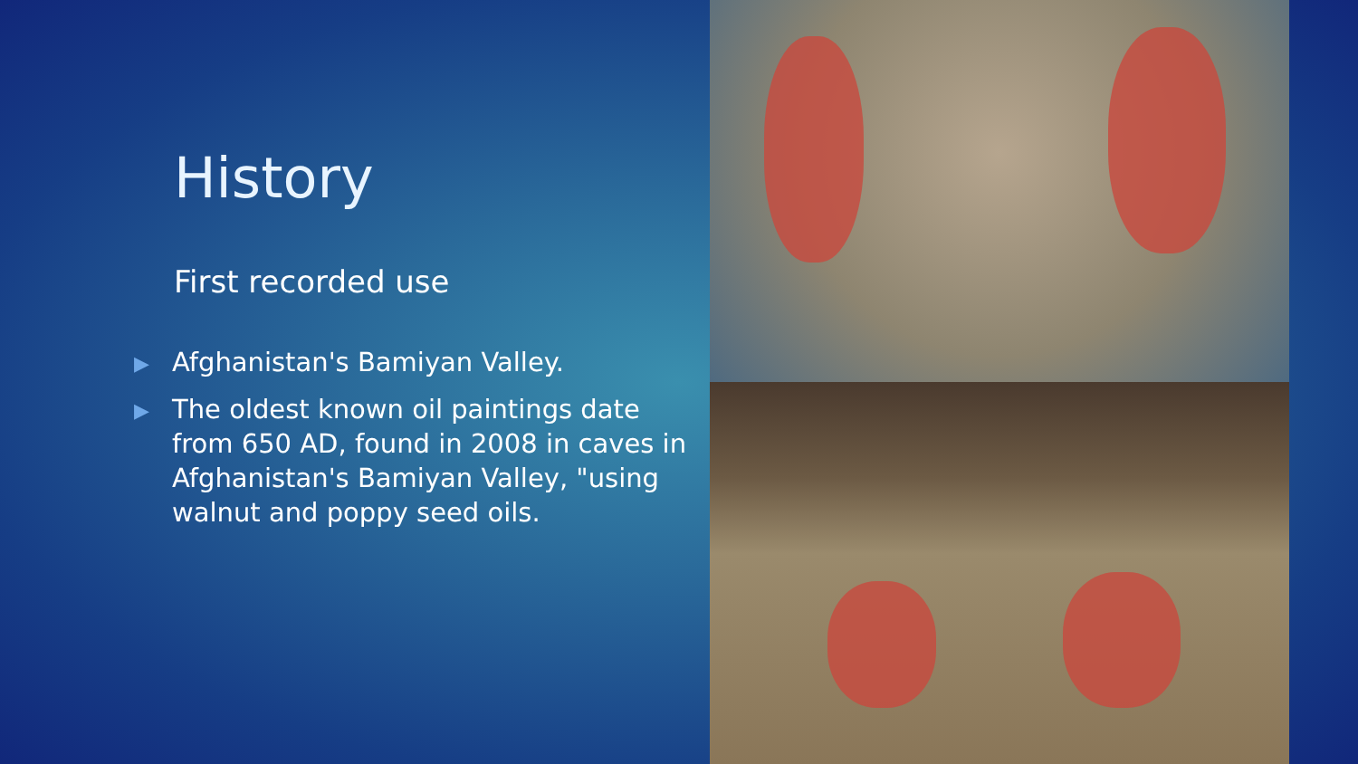History
First recorded use
▶ Afghanistan's Bamiyan Valley.
▶ The oldest known oil paintings date from 650 AD, found in 2008 in caves in Afghanistan's Bamiyan Valley, "using walnut and poppy seed oils.